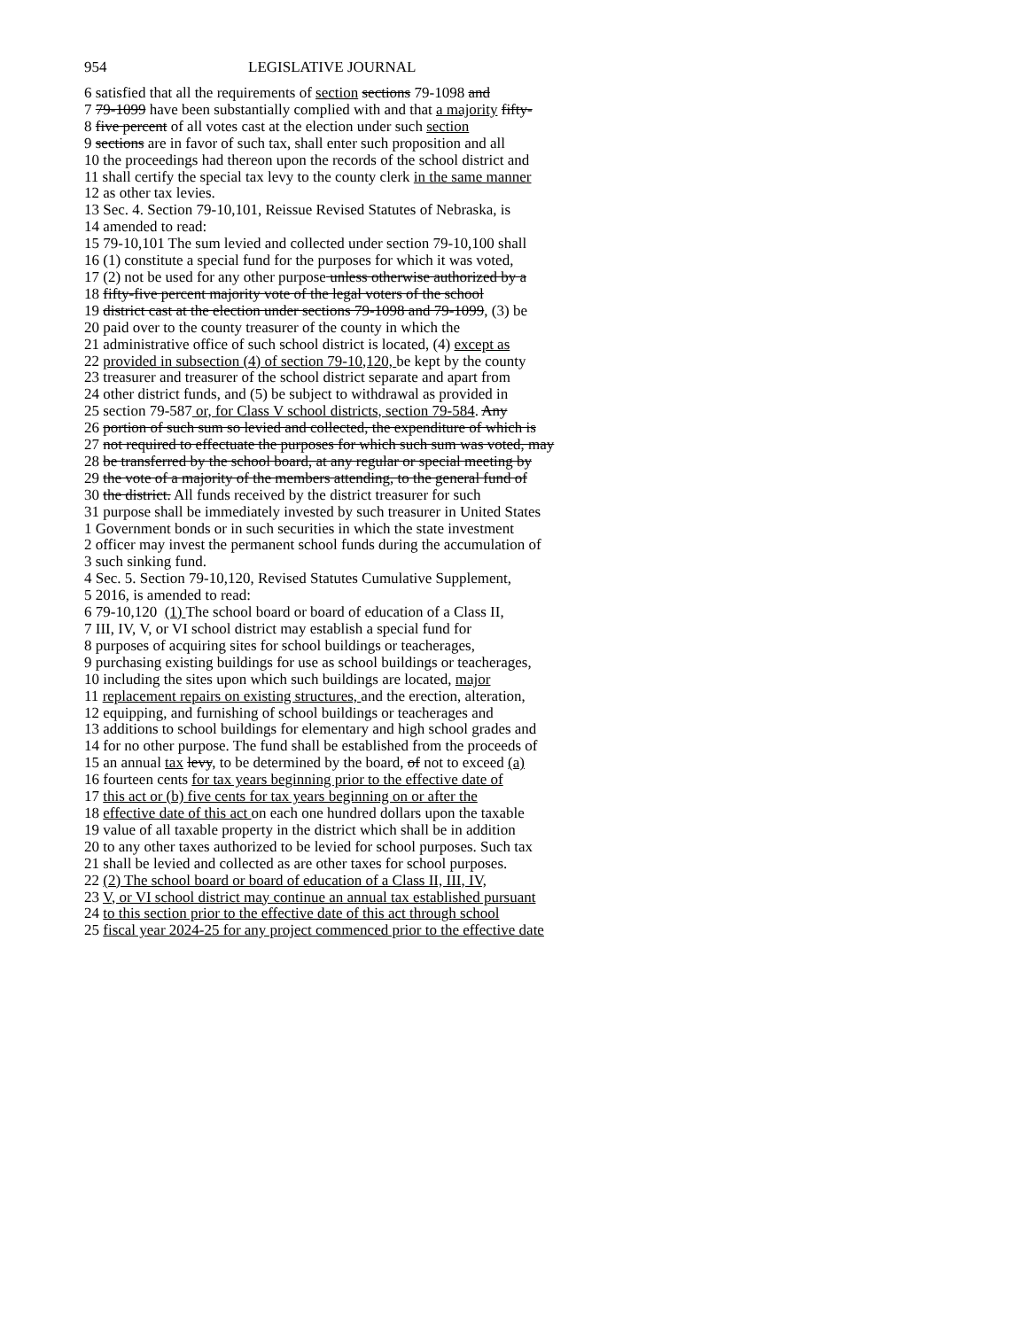954 LEGISLATIVE JOURNAL
6 satisfied that all the requirements of section sections 79-1098 and
7 79-1099 have been substantially complied with and that a majority fifty-
8 five percent of all votes cast at the election under such section
9 sections are in favor of such tax, shall enter such proposition and all
10 the proceedings had thereon upon the records of the school district and
11 shall certify the special tax levy to the county clerk in the same manner
12 as other tax levies.
13 Sec. 4. Section 79-10,101, Reissue Revised Statutes of Nebraska, is
14 amended to read:
15 79-10,101 The sum levied and collected under section 79-10,100 shall
16 (1) constitute a special fund for the purposes for which it was voted,
17 (2) not be used for any other purpose unless otherwise authorized by a
18 fifty-five percent majority vote of the legal voters of the school
19 district cast at the election under sections 79-1098 and 79-1099, (3) be
20 paid over to the county treasurer of the county in which the
21 administrative office of such school district is located, (4) except as
22 provided in subsection (4) of section 79-10,120, be kept by the county
23 treasurer and treasurer of the school district separate and apart from
24 other district funds, and (5) be subject to withdrawal as provided in
25 section 79-587 or, for Class V school districts, section 79-584. Any
26 portion of such sum so levied and collected, the expenditure of which is
27 not required to effectuate the purposes for which such sum was voted, may
28 be transferred by the school board, at any regular or special meeting by
29 the vote of a majority of the members attending, to the general fund of
30 the district. All funds received by the district treasurer for such
31 purpose shall be immediately invested by such treasurer in United States
1 Government bonds or in such securities in which the state investment
2 officer may invest the permanent school funds during the accumulation of
3 such sinking fund.
4 Sec. 5. Section 79-10,120, Revised Statutes Cumulative Supplement,
5 2016, is amended to read:
6 79-10,120 (1) The school board or board of education of a Class II,
7 III, IV, V, or VI school district may establish a special fund for
8 purposes of acquiring sites for school buildings or teacherages,
9 purchasing existing buildings for use as school buildings or teacherages,
10 including the sites upon which such buildings are located, major
11 replacement repairs on existing structures, and the erection, alteration,
12 equipping, and furnishing of school buildings or teacherages and
13 additions to school buildings for elementary and high school grades and
14 for no other purpose. The fund shall be established from the proceeds of
15 an annual tax levy, to be determined by the board, of not to exceed (a)
16 fourteen cents for tax years beginning prior to the effective date of
17 this act or (b) five cents for tax years beginning on or after the
18 effective date of this act on each one hundred dollars upon the taxable
19 value of all taxable property in the district which shall be in addition
20 to any other taxes authorized to be levied for school purposes. Such tax
21 shall be levied and collected as are other taxes for school purposes.
22 (2) The school board or board of education of a Class II, III, IV,
23 V, or VI school district may continue an annual tax established pursuant
24 to this section prior to the effective date of this act through school
25 fiscal year 2024-25 for any project commenced prior to the effective date